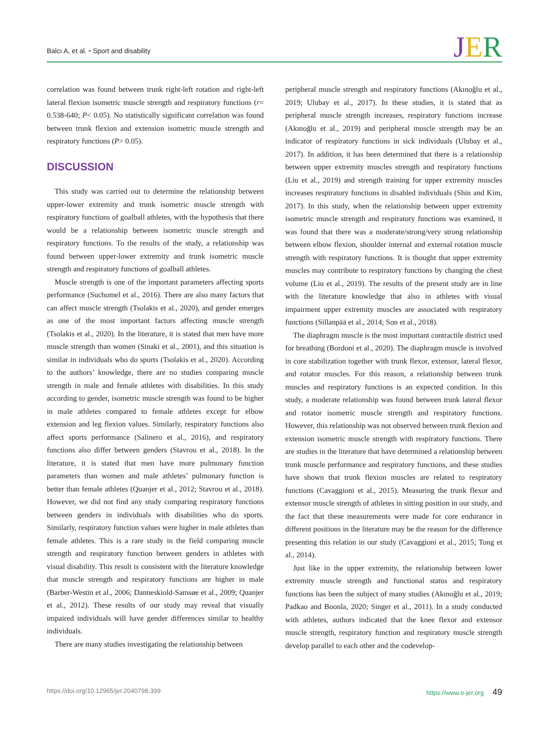Balcı A, et al. • Sport and disability
JER
correlation was found between trunk right-left rotation and right-left lateral flexion isometric muscle strength and respiratory functions (r= 0.538-640; P< 0.05). No statistically significant correlation was found between trunk flexion and extension isometric muscle strength and respiratory functions (P> 0.05).
DISCUSSION
This study was carried out to determine the relationship between upper-lower extremity and trunk isometric muscle strength with respiratory functions of goalball athletes, with the hypothesis that there would be a relationship between isometric muscle strength and respiratory functions. To the results of the study, a relationship was found between upper-lower extremity and trunk isometric muscle strength and respiratory functions of goalball athletes.
Muscle strength is one of the important parameters affecting sports performance (Suchomel et al., 2016). There are also many factors that can affect muscle strength (Tsolakis et al., 2020), and gender emerges as one of the most important factors affecting muscle strength (Tsolakis et al., 2020). In the literature, it is stated that men have more muscle strength than women (Sinaki et al., 2001), and this situation is similar in individuals who do sports (Tsolakis et al., 2020). According to the authors’ knowledge, there are no studies comparing muscle strength in male and female athletes with disabilities. In this study according to gender, isometric muscle strength was found to be higher in male athletes compared to female athletes except for elbow extension and leg flexion values. Similarly, respiratory functions also affect sports performance (Salinero et al., 2016), and respiratory functions also differ between genders (Stavrou et al., 2018). In the literature, it is stated that men have more pulmonary function parameters than women and male athletes’ pulmonary function is better than female athletes (Quanjer et al., 2012; Stavrou et al., 2018). However, we did not find any study comparing respiratory functions between genders in individuals with disabilities who do sports. Similarly, respiratory function values were higher in male athletes than female athletes. This is a rare study in the field comparing muscle strength and respiratory function between genders in athletes with visual disability. This result is consistent with the literature knowledge that muscle strength and respiratory functions are higher in male (Barber-Westin et al., 2006; Danneskiold-Samsøe et al., 2009; Quanjer et al., 2012). These results of our study may reveal that visually impaired individuals will have gender differences similar to healthy individuals.
There are many studies investigating the relationship between
peripheral muscle strength and respiratory functions (Akınoğlu et al., 2019; Ulubay et al., 2017). In these studies, it is stated that as peripheral muscle strength increases, respiratory functions increase (Akınoğlu et al., 2019) and peripheral muscle strength may be an indicator of respiratory functions in sick individuals (Ulubay et al., 2017). In addition, it has been determined that there is a relationship between upper extremity muscles strength and respiratory functions (Liu et al., 2019) and strength training for upper extremity muscles increases respiratory functions in disabled individuals (Shin and Kim, 2017). In this study, when the relationship between upper extremity isometric muscle strength and respiratory functions was examined, it was found that there was a moderate/strong/very strong relationship between elbow flexion, shoulder internal and external rotation muscle strength with respiratory functions. It is thought that upper extremity muscles may contribute to respiratory functions by changing the chest volume (Liu et al., 2019). The results of the present study are in line with the literature knowledge that also in athletes with visual impairment upper extremity muscles are associated with respiratory functions (Sillanpää et al., 2014; Son et al., 2018).
The diaphragm muscle is the most important contractile district used for breathing (Bordoni et al., 2020). The diaphragm muscle is involved in core stabilization together with trunk flexor, extensor, lateral flexor, and rotator muscles. For this reason, a relationship between trunk muscles and respiratory functions is an expected condition. In this study, a moderate relationship was found between trunk lateral flexor and rotator isometric muscle strength and respiratory functions. However, this relationship was not observed between trunk flexion and extension isometric muscle strength with respiratory functions. There are studies in the literature that have determined a relationship between trunk muscle performance and respiratory functions, and these studies have shown that trunk flexion muscles are related to respiratory functions (Cavaggioni et al., 2015). Measuring the trunk flexor and extensor muscle strength of athletes in sitting position in our study, and the fact that these measurements were made for core endurance in different positions in the literature may be the reason for the difference presenting this relation in our study (Cavaggioni et al., 2015; Tong et al., 2014).
Just like in the upper extremity, the relationship between lower extremity muscle strength and functional status and respiratory functions has been the subject of many studies (Akınoğlu et al., 2019; Padkao and Boonla, 2020; Singer et al., 2011). In a study conducted with athletes, authors indicated that the knee flexor and extensor muscle strength, respiratory function and respiratory muscle strength develop parallel to each other and the codevelop-
https://doi.org/10.12965/jer.2040798.399
https://www.e-jer.org 49